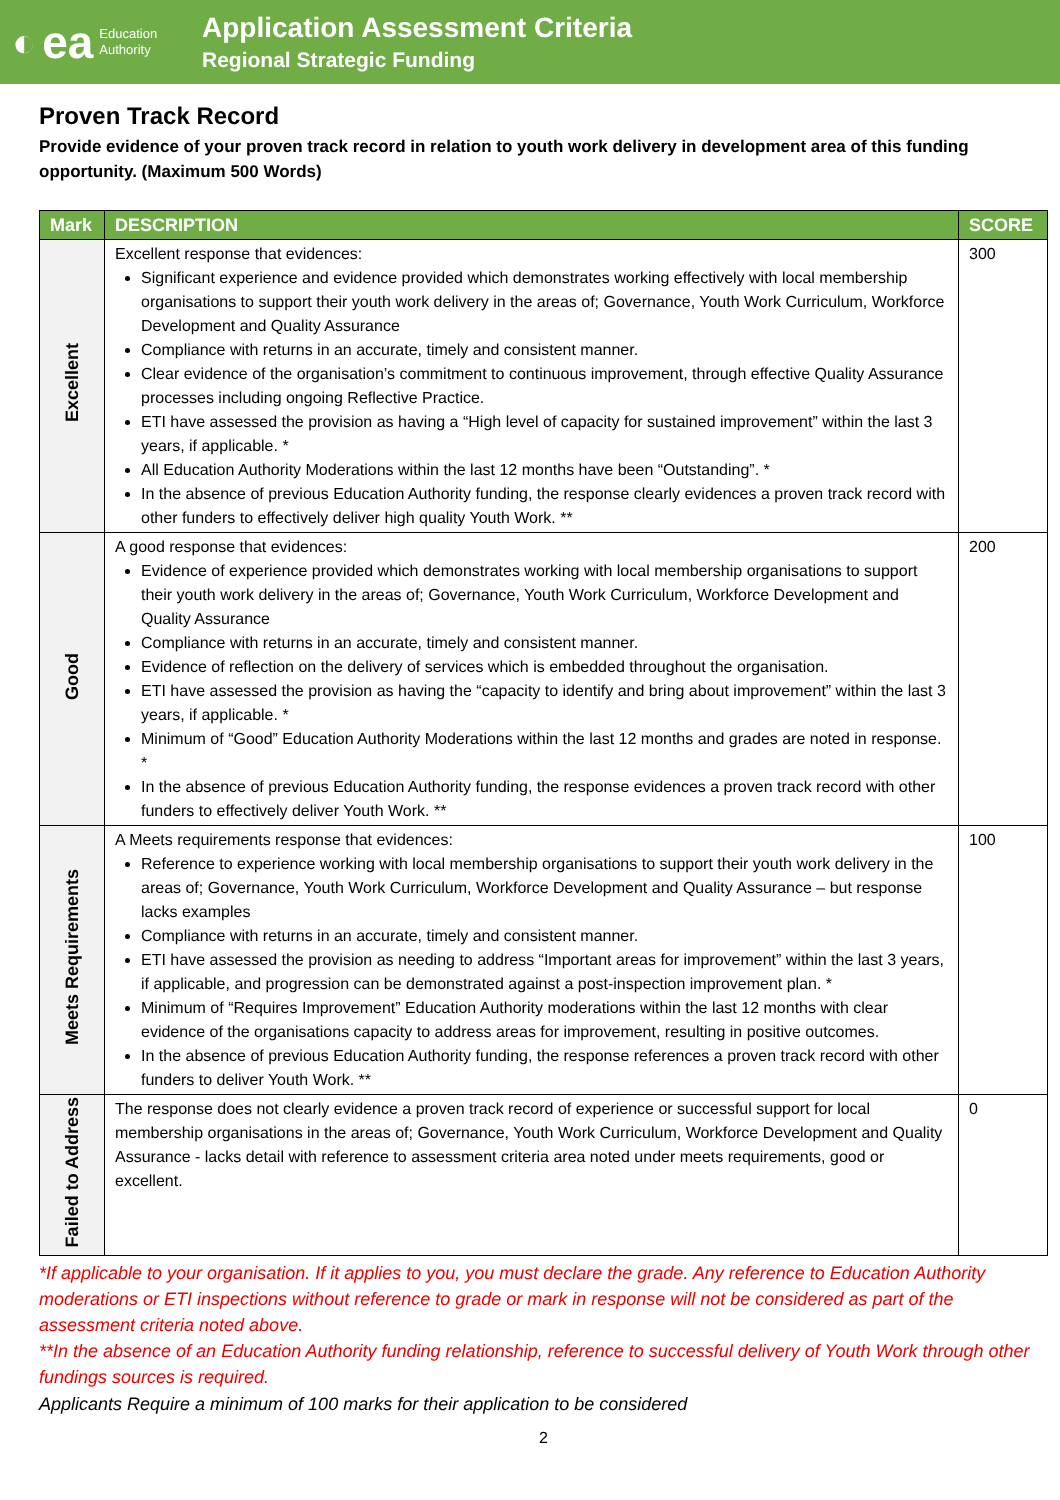◐ ea Education
Authority
Application Assessment Criteria
Regional Strategic Funding
Proven Track Record
Provide evidence of your proven track record in relation to youth work delivery in development area of this funding opportunity. (Maximum 500 Words)
| Mark | DESCRIPTION | SCORE |
| --- | --- | --- |
| Excellent | Excellent response that evidences: Significant experience and evidence provided which demonstrates working effectively with local membership organisations to support their youth work delivery in the areas of; Governance, Youth Work Curriculum, Workforce Development and Quality Assurance Compliance with returns in an accurate, timely and consistent manner. Clear evidence of the organisation’s commitment to continuous improvement, through effective Quality Assurance processes including ongoing Reflective Practice. ETI have assessed the provision as having a “High level of capacity for sustained improvement” within the last 3 years, if applicable. * All Education Authority Moderations within the last 12 months have been “Outstanding”. * In the absence of previous Education Authority funding, the response clearly evidences a proven track record with other funders to effectively deliver high quality Youth Work. ** | 300 |
| Good | A good response that evidences: Evidence of experience provided which demonstrates working with local membership organisations to support their youth work delivery in the areas of; Governance, Youth Work Curriculum, Workforce Development and Quality Assurance Compliance with returns in an accurate, timely and consistent manner. Evidence of reflection on the delivery of services which is embedded throughout the organisation. ETI have assessed the provision as having the “capacity to identify and bring about improvement” within the last 3 years, if applicable. * Minimum of “Good” Education Authority Moderations within the last 12 months and grades are noted in response. * In the absence of previous Education Authority funding, the response evidences a proven track record with other funders to effectively deliver Youth Work. ** | 200 |
| Meets Requirements | A Meets requirements response that evidences: Reference to experience working with local membership organisations to support their youth work delivery in the areas of; Governance, Youth Work Curriculum, Workforce Development and Quality Assurance – but response lacks examples Compliance with returns in an accurate, timely and consistent manner. ETI have assessed the provision as needing to address “Important areas for improvement” within the last 3 years, if applicable, and progression can be demonstrated against a post-inspection improvement plan. * Minimum of “Requires Improvement” Education Authority moderations within the last 12 months with clear evidence of the organisations capacity to address areas for improvement, resulting in positive outcomes. In the absence of previous Education Authority funding, the response references a proven track record with other funders to deliver Youth Work. ** | 100 |
| Failed to Address | The response does not clearly evidence a proven track record of experience or successful support for local membership organisations in the areas of; Governance, Youth Work Curriculum, Workforce Development and Quality Assurance - lacks detail with reference to assessment criteria area noted under meets requirements, good or excellent. | 0 |
*If applicable to your organisation. If it applies to you, you must declare the grade. Any reference to Education Authority moderations or ETI inspections without reference to grade or mark in response will not be considered as part of the assessment criteria noted above.
**In the absence of an Education Authority funding relationship, reference to successful delivery of Youth Work through other fundings sources is required.
Applicants Require a minimum of 100 marks for their application to be considered
2